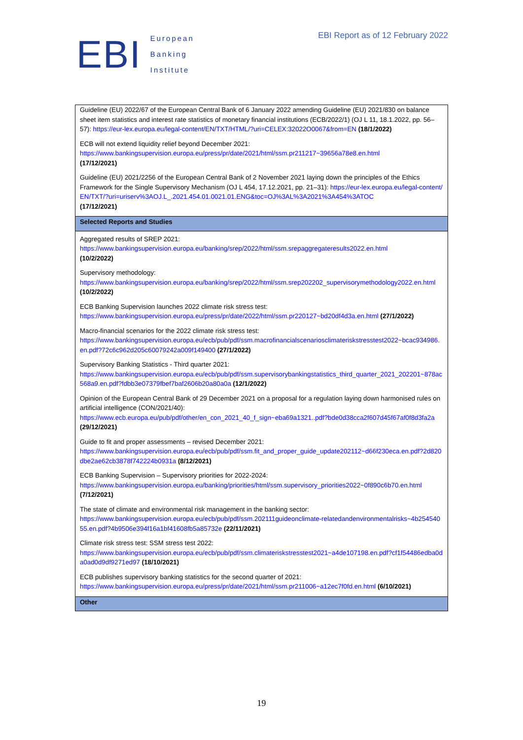EBI
European
Banking
Institute
EBI Report as of 12 February 2022
| Guideline (EU) 2022/67 of the European Central Bank of 6 January 2022 amending Guideline (EU) 2021/830 on balance sheet item statistics and interest rate statistics of monetary financial institutions (ECB/2022/1) (OJ L 11, 18.1.2022, pp. 56–57): https://eur-lex.europa.eu/legal-content/EN/TXT/HTML/?uri=CELEX:32022O0067&from=EN (18/1/2022) |
| ECB will not extend liquidity relief beyond December 2021: https://www.bankingsupervision.europa.eu/press/pr/date/2021/html/ssm.pr211217~39656a78e8.en.html (17/12/2021) |
| Guideline (EU) 2021/2256 of the European Central Bank of 2 November 2021 laying down the principles of the Ethics Framework for the Single Supervisory Mechanism (OJ L 454, 17.12.2021, pp. 21–31): https://eur-lex.europa.eu/legal-content/EN/TXT/?uri=uriserv%3AOJ.L_.2021.454.01.0021.01.ENG&toc=OJ%3AL%3A2021%3A454%3ATOC (17/12/2021) |
| Selected Reports and Studies |
| Aggregated results of SREP 2021: https://www.bankingsupervision.europa.eu/banking/srep/2022/html/ssm.srepaggregateresults2022.en.html (10/2/2022) |
| Supervisory methodology: https://www.bankingsupervision.europa.eu/banking/srep/2022/html/ssm.srep202202_supervisorymethodology2022.en.html (10/2/2022) |
| ECB Banking Supervision launches 2022 climate risk stress test: https://www.bankingsupervision.europa.eu/press/pr/date/2022/html/ssm.pr220127~bd20df4d3a.en.html (27/1/2022) |
| Macro-financial scenarios for the 2022 climate risk stress test: https://www.bankingsupervision.europa.eu/ecb/pub/pdf/ssm.macrofinancialscenariosclimateriskstresstest2022~bcac934986.en.pdf?72c6c962d205c60079242a009f149400 (27/1/2022) |
| Supervisory Banking Statistics - Third quarter 2021: https://www.bankingsupervision.europa.eu/ecb/pub/pdf/ssm.supervisorybankingstatistics_third_quarter_2021_202201~878ac568a9.en.pdf?fdbb3e07379fbef7baf2606b20a80a0a (12/1/2022) |
| Opinion of the European Central Bank of 29 December 2021 on a proposal for a regulation laying down harmonised rules on artificial intelligence (CON/2021/40): https://www.ecb.europa.eu/pub/pdf/other/en_con_2021_40_f_sign~eba69a1321..pdf?bde0d38cca2f607d45f67af0f8d3fa2a (29/12/2021) |
| Guide to fit and proper assessments – revised December 2021: https://www.bankingsupervision.europa.eu/ecb/pub/pdf/ssm.fit_and_proper_guide_update202112~d66f230eca.en.pdf?2d820dbe2ae62cb3878f742224b0931a (8/12/2021) |
| ECB Banking Supervision – Supervisory priorities for 2022-2024: https://www.bankingsupervision.europa.eu/banking/priorities/html/ssm.supervisory_priorities2022~0f890c6b70.en.html (7/12/2021) |
| The state of climate and environmental risk management in the banking sector: https://www.bankingsupervision.europa.eu/ecb/pub/pdf/ssm.202111guideonclimate-relatedandenvironmentalrisks~4b25454055.en.pdf?4b9506e394f16a1bf41608fb5a85732e (22/11/2021) |
| Climate risk stress test: SSM stress test 2022: https://www.bankingsupervision.europa.eu/ecb/pub/pdf/ssm.climateriskstresstest2021~a4de107198.en.pdf?cf1f54486edba0da0ad0d9df9271ed97 (18/10/2021) |
| ECB publishes supervisory banking statistics for the second quarter of 2021: https://www.bankingsupervision.europa.eu/press/pr/date/2021/html/ssm.pr211006~a12ec7f0fd.en.html (6/10/2021) |
| Other |
19